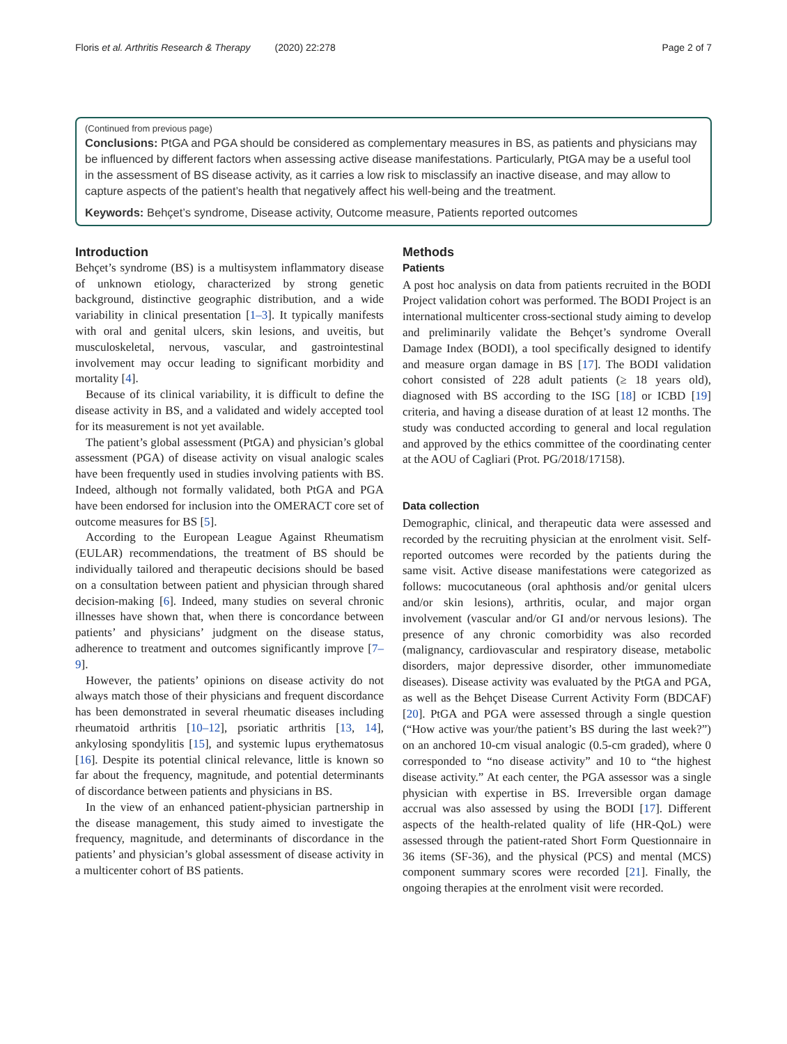Floris et al. Arthritis Research & Therapy (2020) 22:278 Page 2 of 7
(Continued from previous page)
Conclusions: PtGA and PGA should be considered as complementary measures in BS, as patients and physicians may be influenced by different factors when assessing active disease manifestations. Particularly, PtGA may be a useful tool in the assessment of BS disease activity, as it carries a low risk to misclassify an inactive disease, and may allow to capture aspects of the patient’s health that negatively affect his well-being and the treatment.
Keywords: Behçet’s syndrome, Disease activity, Outcome measure, Patients reported outcomes
Introduction
Behçet’s syndrome (BS) is a multisystem inflammatory disease of unknown etiology, characterized by strong genetic background, distinctive geographic distribution, and a wide variability in clinical presentation [1–3]. It typically manifests with oral and genital ulcers, skin lesions, and uveitis, but musculoskeletal, nervous, vascular, and gastrointestinal involvement may occur leading to significant morbidity and mortality [4].
Because of its clinical variability, it is difficult to define the disease activity in BS, and a validated and widely accepted tool for its measurement is not yet available.
The patient’s global assessment (PtGA) and physician’s global assessment (PGA) of disease activity on visual analogic scales have been frequently used in studies involving patients with BS. Indeed, although not formally validated, both PtGA and PGA have been endorsed for inclusion into the OMERACT core set of outcome measures for BS [5].
According to the European League Against Rheumatism (EULAR) recommendations, the treatment of BS should be individually tailored and therapeutic decisions should be based on a consultation between patient and physician through shared decision-making [6]. Indeed, many studies on several chronic illnesses have shown that, when there is concordance between patients’ and physicians’ judgment on the disease status, adherence to treatment and outcomes significantly improve [7–9].
However, the patients’ opinions on disease activity do not always match those of their physicians and frequent discordance has been demonstrated in several rheumatic diseases including rheumatoid arthritis [10–12], psoriatic arthritis [13, 14], ankylosing spondylitis [15], and systemic lupus erythematosus [16]. Despite its potential clinical relevance, little is known so far about the frequency, magnitude, and potential determinants of discordance between patients and physicians in BS.
In the view of an enhanced patient-physician partnership in the disease management, this study aimed to investigate the frequency, magnitude, and determinants of discordance in the patients’ and physician’s global assessment of disease activity in a multicenter cohort of BS patients.
Methods
Patients
A post hoc analysis on data from patients recruited in the BODI Project validation cohort was performed. The BODI Project is an international multicenter cross-sectional study aiming to develop and preliminarily validate the Behçet’s syndrome Overall Damage Index (BODI), a tool specifically designed to identify and measure organ damage in BS [17]. The BODI validation cohort consisted of 228 adult patients (≥ 18 years old), diagnosed with BS according to the ISG [18] or ICBD [19] criteria, and having a disease duration of at least 12 months. The study was conducted according to general and local regulation and approved by the ethics committee of the coordinating center at the AOU of Cagliari (Prot. PG/2018/17158).
Data collection
Demographic, clinical, and therapeutic data were assessed and recorded by the recruiting physician at the enrolment visit. Self-reported outcomes were recorded by the patients during the same visit. Active disease manifestations were categorized as follows: mucocutaneous (oral aphthosis and/or genital ulcers and/or skin lesions), arthritis, ocular, and major organ involvement (vascular and/or GI and/or nervous lesions). The presence of any chronic comorbidity was also recorded (malignancy, cardiovascular and respiratory disease, metabolic disorders, major depressive disorder, other immunomediate diseases). Disease activity was evaluated by the PtGA and PGA, as well as the Behçet Disease Current Activity Form (BDCAF) [20]. PtGA and PGA were assessed through a single question (“How active was your/the patient’s BS during the last week?”) on an anchored 10-cm visual analogic (0.5-cm graded), where 0 corresponded to “no disease activity” and 10 to “the highest disease activity.” At each center, the PGA assessor was a single physician with expertise in BS. Irreversible organ damage accrual was also assessed by using the BODI [17]. Different aspects of the health-related quality of life (HR-QoL) were assessed through the patient-rated Short Form Questionnaire in 36 items (SF-36), and the physical (PCS) and mental (MCS) component summary scores were recorded [21]. Finally, the ongoing therapies at the enrolment visit were recorded.